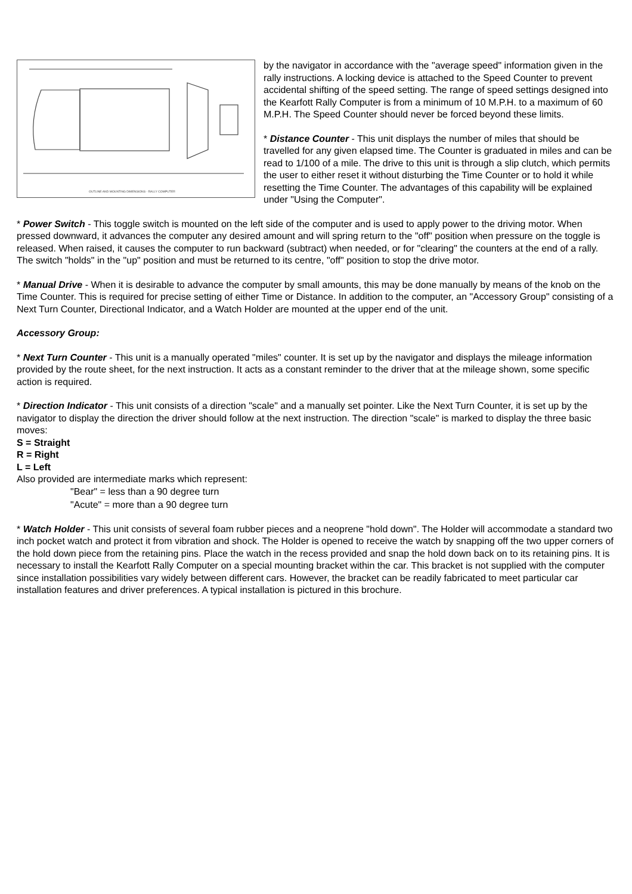OUTLINE AND MOUNTING DIMENSIONS - RALLY COMPUTER
by the navigator in accordance with the "average speed" information given in the rally instructions. A locking device is attached to the Speed Counter to prevent accidental shifting of the speed setting. The range of speed settings designed into the Kearfott Rally Computer is from a minimum of 10 M.P.H. to a maximum of 60 M.P.H. The Speed Counter should never be forced beyond these limits.
* Distance Counter - This unit displays the number of miles that should be travelled for any given elapsed time. The Counter is graduated in miles and can be read to 1/100 of a mile. The drive to this unit is through a slip clutch, which permits the user to either reset it without disturbing the Time Counter or to hold it while resetting the Time Counter. The advantages of this capability will be explained under "Using the Computer".
* Power Switch - This toggle switch is mounted on the left side of the computer and is used to apply power to the driving motor. When pressed downward, it advances the computer any desired amount and will spring return to the "off" position when pressure on the toggle is released. When raised, it causes the computer to run backward (subtract) when needed, or for "clearing" the counters at the end of a rally. The switch "holds" in the "up" position and must be returned to its centre, "off" position to stop the drive motor.
* Manual Drive - When it is desirable to advance the computer by small amounts, this may be done manually by means of the knob on the Time Counter. This is required for precise setting of either Time or Distance. In addition to the computer, an "Accessory Group" consisting of a Next Turn Counter, Directional Indicator, and a Watch Holder are mounted at the upper end of the unit.
Accessory Group:
* Next Turn Counter - This unit is a manually operated "miles" counter. It is set up by the navigator and displays the mileage information provided by the route sheet, for the next instruction. It acts as a constant reminder to the driver that at the mileage shown, some specific action is required.
* Direction Indicator - This unit consists of a direction "scale" and a manually set pointer. Like the Next Turn Counter, it is set up by the navigator to display the direction the driver should follow at the next instruction. The direction "scale" is marked to display the three basic moves:
S = Straight
R = Right
L = Left
Also provided are intermediate marks which represent:
"Bear" = less than a 90 degree turn
"Acute" = more than a 90 degree turn
* Watch Holder - This unit consists of several foam rubber pieces and a neoprene "hold down". The Holder will accommodate a standard two inch pocket watch and protect it from vibration and shock. The Holder is opened to receive the watch by snapping off the two upper corners of the hold down piece from the retaining pins. Place the watch in the recess provided and snap the hold down back on to its retaining pins. It is necessary to install the Kearfott Rally Computer on a special mounting bracket within the car. This bracket is not supplied with the computer since installation possibilities vary widely between different cars. However, the bracket can be readily fabricated to meet particular car installation features and driver preferences. A typical installation is pictured in this brochure.